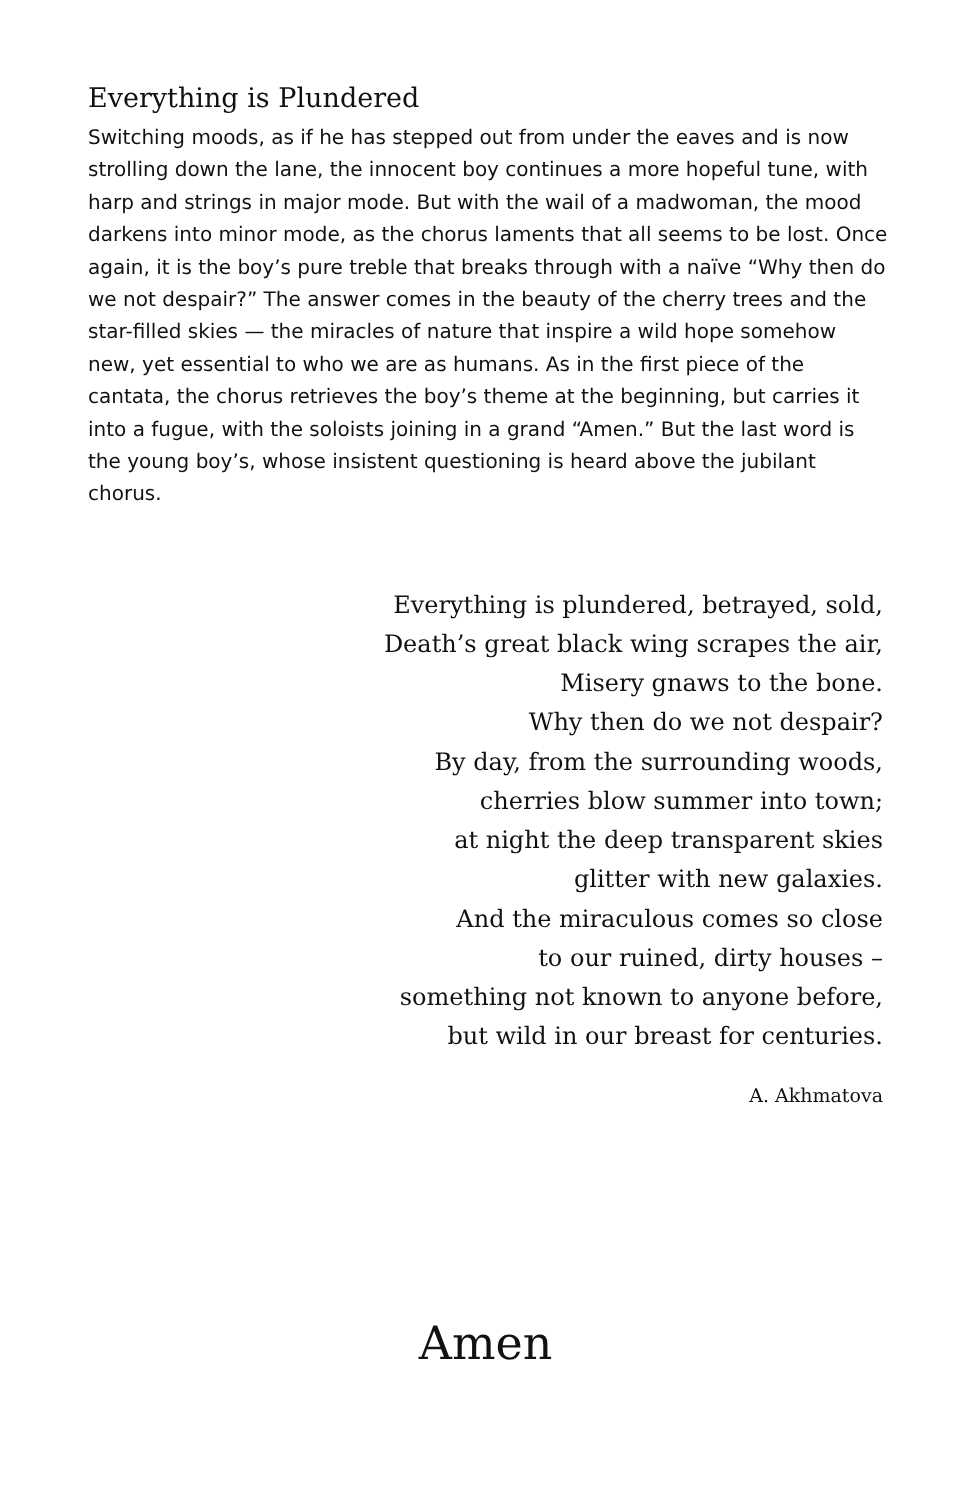Everything is Plundered
Switching moods, as if he has stepped out from under the eaves and is now strolling down the lane, the innocent boy continues a more hopeful tune, with harp and strings in major mode. But with the wail of a madwoman, the mood darkens into minor mode, as the chorus laments that all seems to be lost. Once again, it is the boy’s pure treble that breaks through with a naïve “Why then do we not despair?” The answer comes in the beauty of the cherry trees and the star-filled skies — the miracles of nature that inspire a wild hope somehow new, yet essential to who we are as humans. As in the first piece of the cantata, the chorus retrieves the boy’s theme at the beginning, but carries it into a fugue, with the soloists joining in a grand “Amen.” But the last word is the young boy’s, whose insistent questioning is heard above the jubilant chorus.
Everything is plundered, betrayed, sold,
Death’s great black wing scrapes the air,
Misery gnaws to the bone.
Why then do we not despair?
By day, from the surrounding woods,
cherries blow summer into town;
at night the deep transparent skies
glitter with new galaxies.
And the miraculous comes so close
to our ruined, dirty houses –
something not known to anyone before,
but wild in our breast for centuries.
A. Akhmatova
Amen